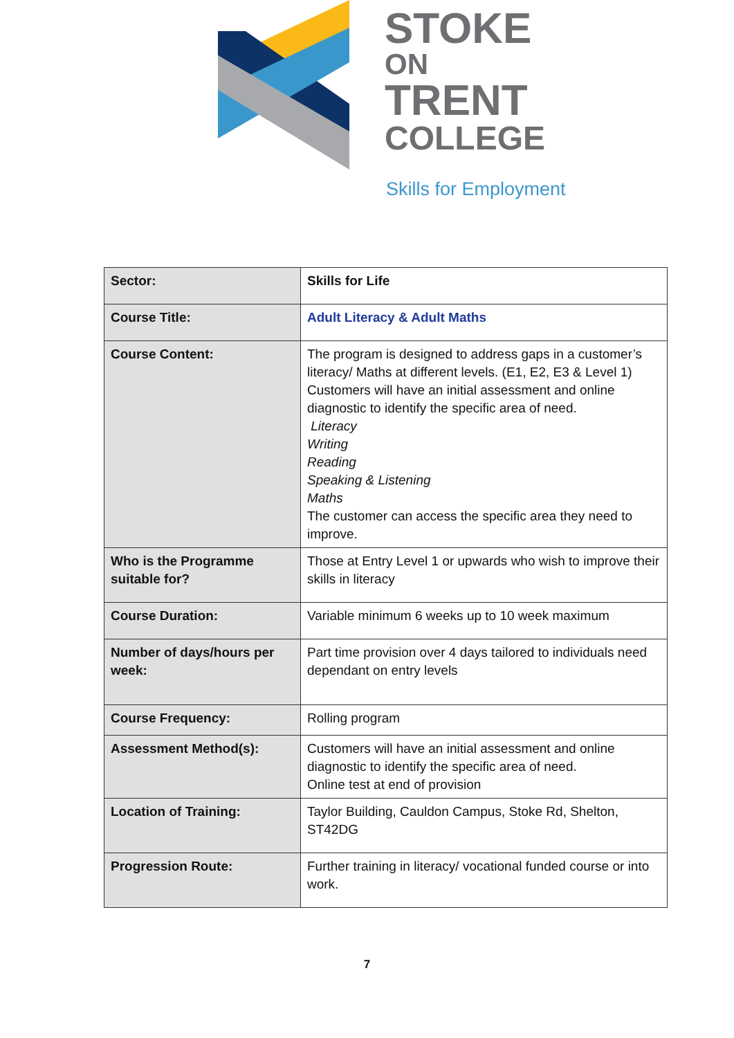STOKE
ON
TRENT
COLLEGE
Skills for Employment
| Sector: | Skills for Life |
| Course Title: | Adult Literacy & Adult Maths |
| Course Content: | The program is designed to address gaps in a customer’s literacy/ Maths at different levels. (E1, E2, E3 & Level 1) Customers will have an initial assessment and online diagnostic to identify the specific area of need. Literacy Writing Reading Speaking & Listening Maths The customer can access the specific area they need to improve. |
| Who is the Programme suitable for? | Those at Entry Level 1 or upwards who wish to improve their skills in literacy |
| Course Duration: | Variable minimum 6 weeks up to 10 week maximum |
| Number of days/hours per week: | Part time provision over 4 days tailored to individuals need dependant on entry levels |
| Course Frequency: | Rolling program |
| Assessment Method(s): | Customers will have an initial assessment and online diagnostic to identify the specific area of need. Online test at end of provision |
| Location of Training: | Taylor Building, Cauldon Campus, Stoke Rd, Shelton, ST42DG |
| Progression Route: | Further training in literacy/ vocational funded course or into work. |
7